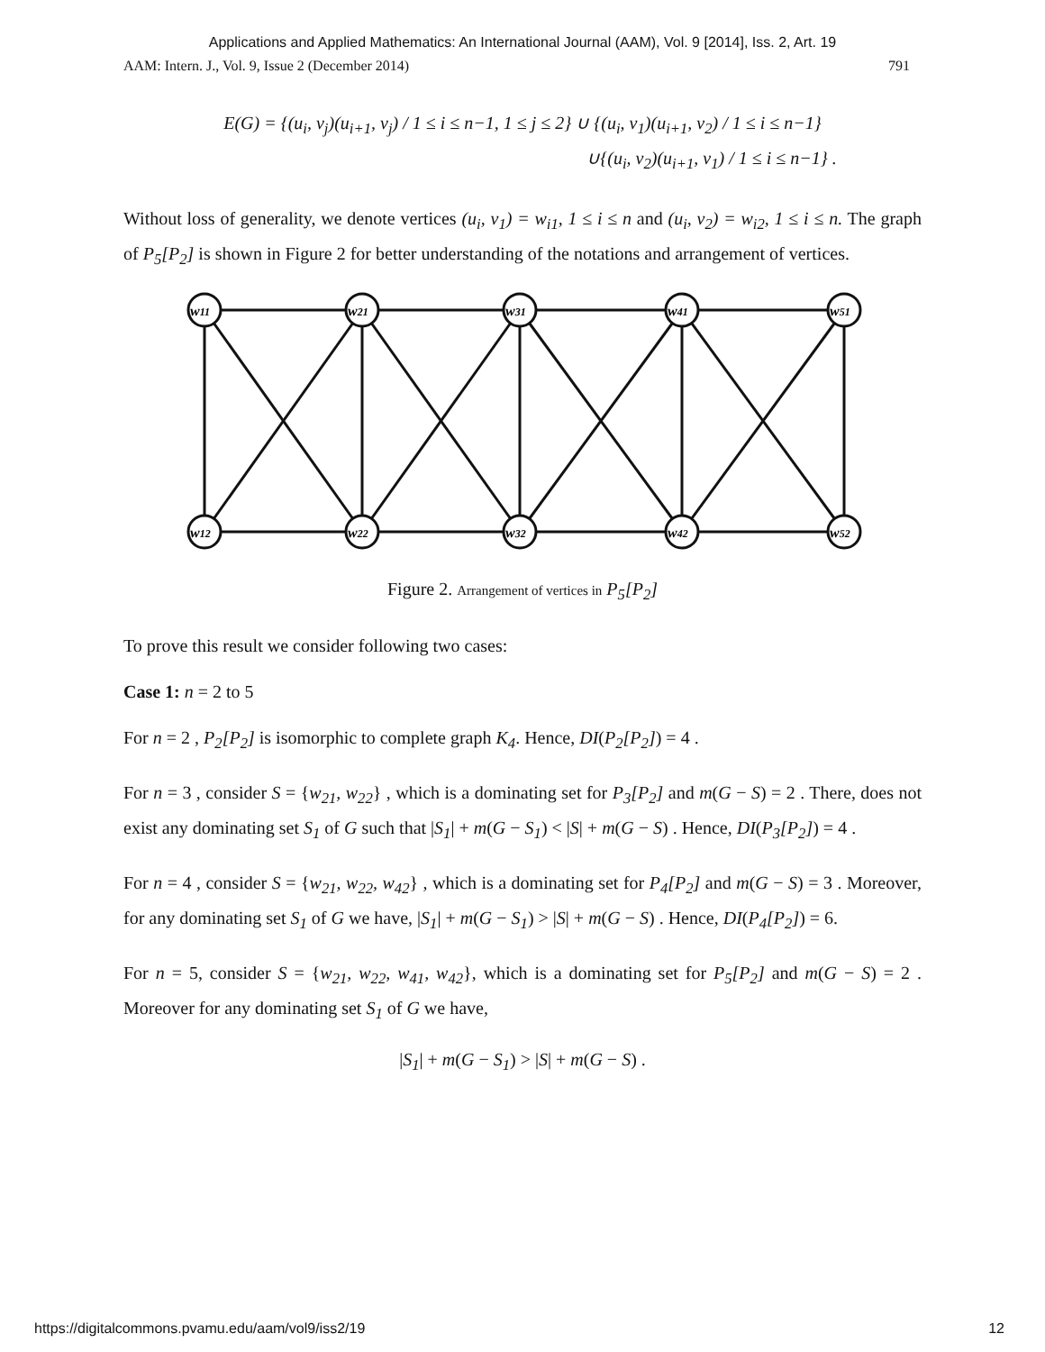Applications and Applied Mathematics: An International Journal (AAM), Vol. 9 [2014], Iss. 2, Art. 19
AAM: Intern. J., Vol. 9, Issue 2 (December 2014) 791
E(G) = {(u<sub>i</sub>, v<sub>j</sub>)(u<sub>i+1</sub>, v<sub>j</sub>) / 1 ≤ i ≤ n−1, 1 ≤ j ≤ 2} ∪ {(u<sub>i</sub>, v<sub>1</sub>)(u<sub>i+1</sub>, v<sub>2</sub>) / 1 ≤ i ≤ n−1}
∪{(u<sub>i</sub>, v<sub>2</sub>)(u<sub>i+1</sub>, v<sub>1</sub>) / 1 ≤ i ≤ n−1} .
Without loss of generality, we denote vertices (u<sub>i</sub>, v<sub>1</sub>) = w<sub>i1</sub>, 1 ≤ i ≤ n and (u<sub>i</sub>, v<sub>2</sub>) = w<sub>i2</sub>, 1 ≤ i ≤ n. The graph of P<sub>5</sub>[P<sub>2</sub>] is shown in Figure 2 for better understanding of the notations and arrangement of vertices.
w11
w21
w31
w41
w51
w12
w22
w32
w42
w52
Figure 2. Arrangement of vertices in P<sub>5</sub>[P<sub>2</sub>]
To prove this result we consider following two cases:
Case 1: n = 2 to 5
For n = 2 , P<sub>2</sub>[P<sub>2</sub>] is isomorphic to complete graph K<sub>4</sub>. Hence, DI(P<sub>2</sub>[P<sub>2</sub>]) = 4 .
For n = 3 , consider S = {w<sub>21</sub>, w<sub>22</sub>} , which is a dominating set for P<sub>3</sub>[P<sub>2</sub>] and m(G − S) = 2 . There, does not exist any dominating set S<sub>1</sub> of G such that |S<sub>1</sub>| + m(G − S<sub>1</sub>) < |S| + m(G − S) . Hence, DI(P<sub>3</sub>[P<sub>2</sub>]) = 4 .
For n = 4 , consider S = {w<sub>21</sub>, w<sub>22</sub>, w<sub>42</sub>} , which is a dominating set for P<sub>4</sub>[P<sub>2</sub>] and m(G − S) = 3 . Moreover, for any dominating set S<sub>1</sub> of G we have, |S<sub>1</sub>| + m(G − S<sub>1</sub>) > |S| + m(G − S) . Hence, DI(P<sub>4</sub>[P<sub>2</sub>]) = 6.
For n = 5, consider S = {w<sub>21</sub>, w<sub>22</sub>, w<sub>41</sub>, w<sub>42</sub>}, which is a dominating set for P<sub>5</sub>[P<sub>2</sub>] and m(G − S) = 2 . Moreover for any dominating set S<sub>1</sub> of G we have,
|S<sub>1</sub>| + m(G − S<sub>1</sub>) > |S| + m(G − S) .
https://digitalcommons.pvamu.edu/aam/vol9/iss2/19 12